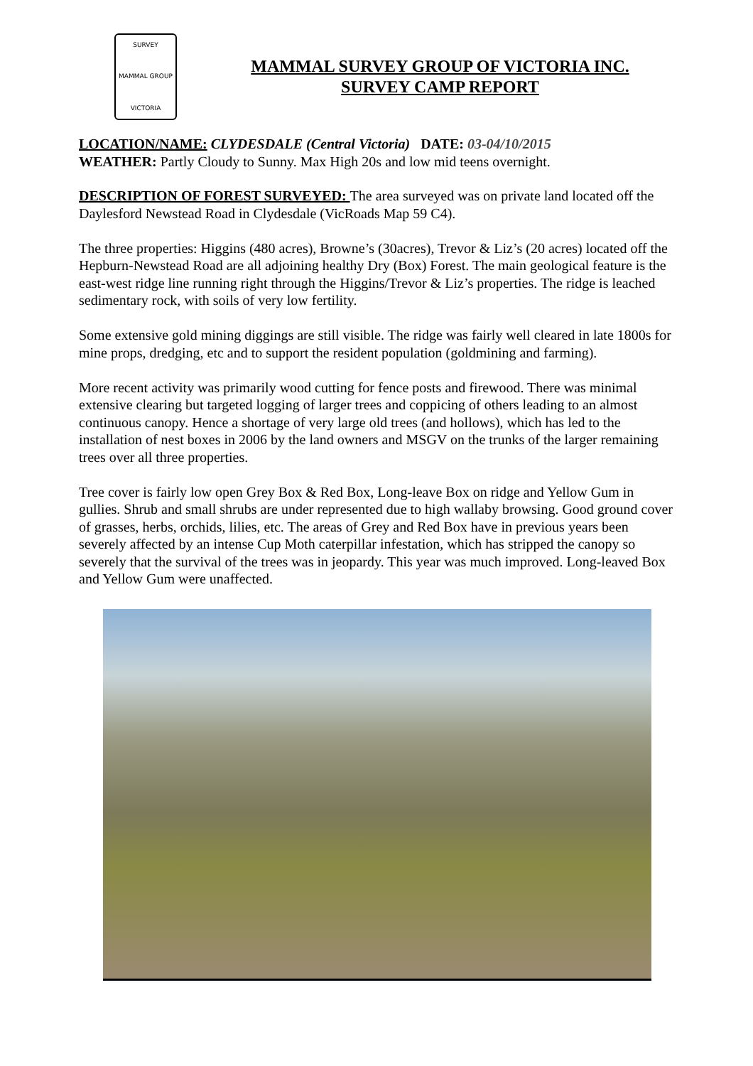SURVEY
MAMMAL GROUP
VICTORIA
MAMMAL SURVEY GROUP OF VICTORIA INC.
SURVEY CAMP REPORT
LOCATION/NAME: CLYDESDALE (Central Victoria) DATE: 03-04/10/2015
WEATHER: Partly Cloudy to Sunny. Max High 20s and low mid teens overnight.
DESCRIPTION OF FOREST SURVEYED: The area surveyed was on private land located off the Daylesford Newstead Road in Clydesdale (VicRoads Map 59 C4).
The three properties: Higgins (480 acres), Browne’s (30acres), Trevor & Liz’s (20 acres) located off the Hepburn-Newstead Road are all adjoining healthy Dry (Box) Forest. The main geological feature is the east-west ridge line running right through the Higgins/Trevor & Liz’s properties. The ridge is leached sedimentary rock, with soils of very low fertility.
Some extensive gold mining diggings are still visible. The ridge was fairly well cleared in late 1800s for mine props, dredging, etc and to support the resident population (goldmining and farming).
More recent activity was primarily wood cutting for fence posts and firewood. There was minimal extensive clearing but targeted logging of larger trees and coppicing of others leading to an almost continuous canopy. Hence a shortage of very large old trees (and hollows), which has led to the installation of nest boxes in 2006 by the land owners and MSGV on the trunks of the larger remaining trees over all three properties.
Tree cover is fairly low open Grey Box & Red Box, Long-leave Box on ridge and Yellow Gum in gullies. Shrub and small shrubs are under represented due to high wallaby browsing. Good ground cover of grasses, herbs, orchids, lilies, etc. The areas of Grey and Red Box have in previous years been severely affected by an intense Cup Moth caterpillar infestation, which has stripped the canopy so severely that the survival of the trees was in jeopardy. This year was much improved. Long-leaved Box and Yellow Gum were unaffected.